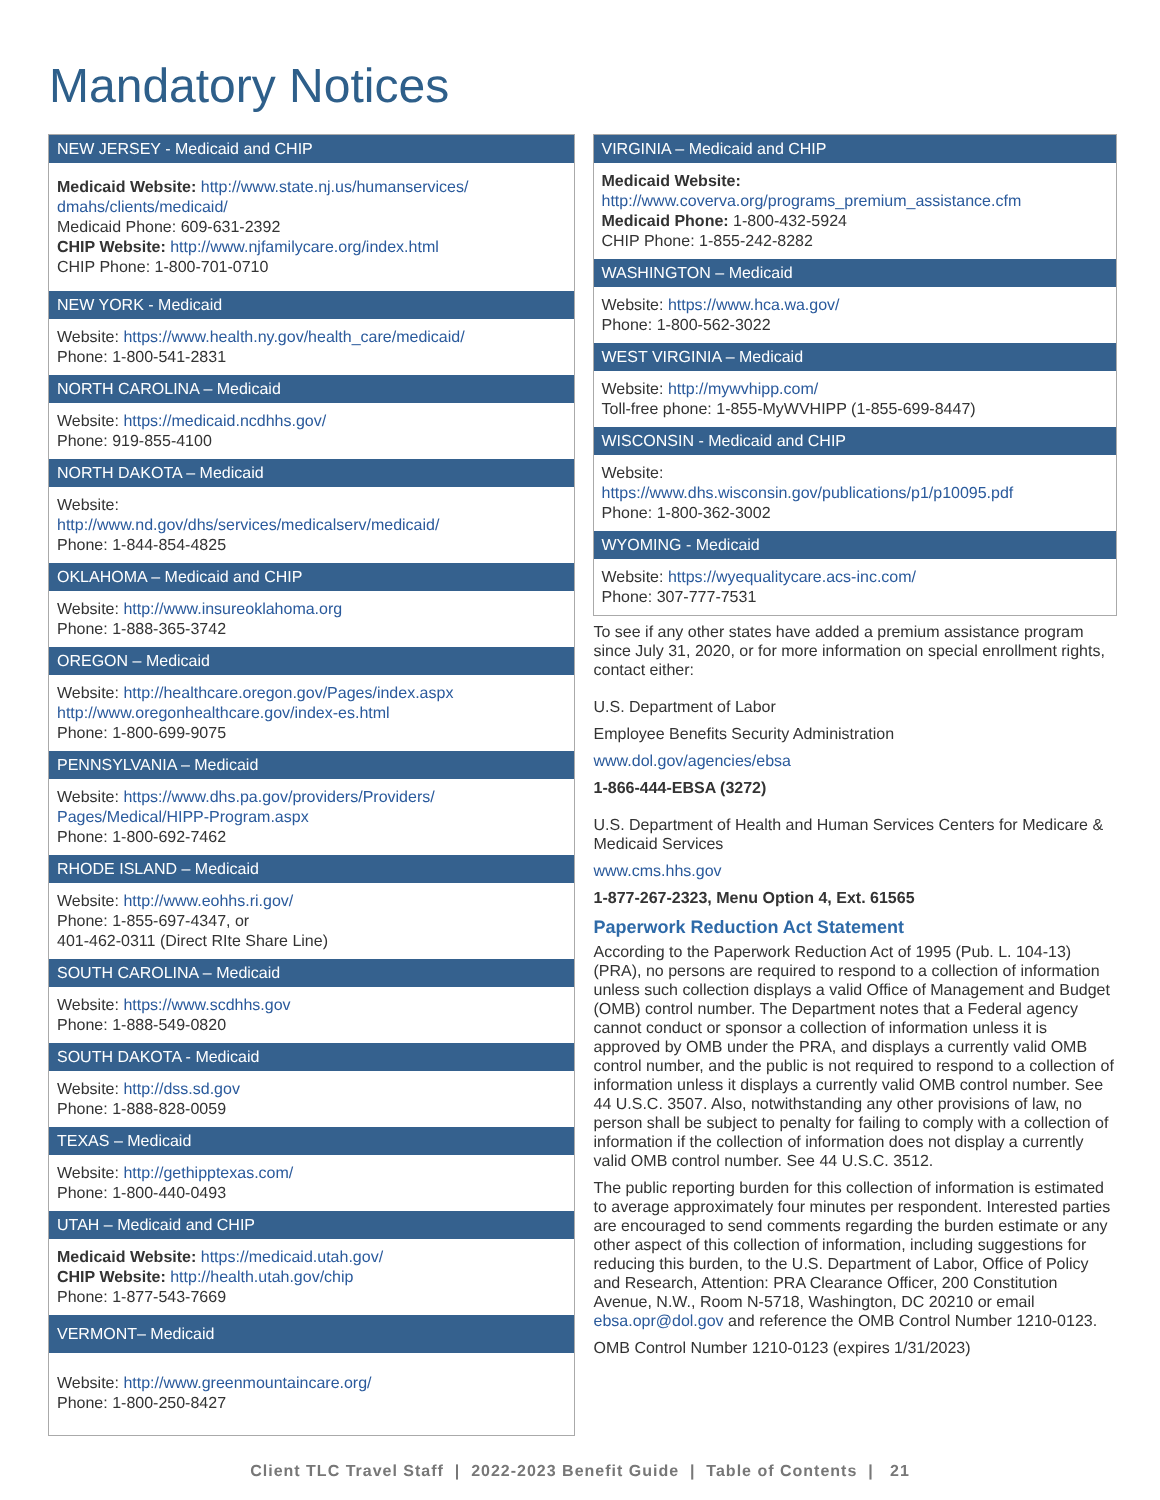Mandatory Notices
NEW JERSEY - Medicaid and CHIP
Medicaid Website: http://www.state.nj.us/humanservices/ dmahs/clients/medicaid/
Medicaid Phone: 609-631-2392
CHIP Website: http://www.njfamilycare.org/index.html
CHIP Phone: 1-800-701-0710
NEW YORK - Medicaid
Website: https://www.health.ny.gov/health_care/medicaid/
Phone: 1-800-541-2831
NORTH CAROLINA – Medicaid
Website: https://medicaid.ncdhhs.gov/
Phone: 919-855-4100
NORTH DAKOTA – Medicaid
Website:
http://www.nd.gov/dhs/services/medicalserv/medicaid/
Phone: 1-844-854-4825
OKLAHOMA – Medicaid and CHIP
Website: http://www.insureoklahoma.org
Phone: 1-888-365-3742
OREGON – Medicaid
Website: http://healthcare.oregon.gov/Pages/index.aspx
http://www.oregonhealthcare.gov/index-es.html
Phone: 1-800-699-9075
PENNSYLVANIA – Medicaid
Website: https://www.dhs.pa.gov/providers/Providers/ Pages/Medical/HIPP-Program.aspx
Phone: 1-800-692-7462
RHODE ISLAND – Medicaid
Website: http://www.eohhs.ri.gov/
Phone: 1-855-697-4347, or
401-462-0311 (Direct RIte Share Line)
SOUTH CAROLINA – Medicaid
Website: https://www.scdhhs.gov
Phone: 1-888-549-0820
SOUTH DAKOTA - Medicaid
Website: http://dss.sd.gov
Phone: 1-888-828-0059
TEXAS – Medicaid
Website: http://gethipptexas.com/
Phone: 1-800-440-0493
UTAH – Medicaid and CHIP
Medicaid Website: https://medicaid.utah.gov/
CHIP Website: http://health.utah.gov/chip
Phone: 1-877-543-7669
VERMONT– Medicaid
Website: http://www.greenmountaincare.org/
Phone: 1-800-250-8427
VIRGINIA – Medicaid and CHIP
Medicaid Website:
http://www.coverva.org/programs_premium_assistance.cfm
Medicaid Phone: 1-800-432-5924
CHIP Phone: 1-855-242-8282
WASHINGTON – Medicaid
Website: https://www.hca.wa.gov/
Phone: 1-800-562-3022
WEST VIRGINIA – Medicaid
Website: http://mywvhipp.com/
Toll-free phone: 1-855-MyWVHIPP (1-855-699-8447)
WISCONSIN - Medicaid and CHIP
Website:
https://www.dhs.wisconsin.gov/publications/p1/p10095.pdf
Phone: 1-800-362-3002
WYOMING - Medicaid
Website: https://wyequalitycare.acs-inc.com/
Phone: 307-777-7531
To see if any other states have added a premium assistance program since July 31, 2020, or for more information on special enrollment rights, contact either:
U.S. Department of Labor
Employee Benefits Security Administration
www.dol.gov/agencies/ebsa
1-866-444-EBSA (3272)
U.S. Department of Health and Human Services Centers for Medicare & Medicaid Services
www.cms.hhs.gov
1-877-267-2323, Menu Option 4, Ext. 61565
Paperwork Reduction Act Statement
According to the Paperwork Reduction Act of 1995 (Pub. L. 104-13) (PRA), no persons are required to respond to a collection of information unless such collection displays a valid Office of Management and Budget (OMB) control number. The Department notes that a Federal agency cannot conduct or sponsor a collection of information unless it is approved by OMB under the PRA, and displays a currently valid OMB control number, and the public is not required to respond to a collection of information unless it displays a currently valid OMB control number. See 44 U.S.C. 3507. Also, notwithstanding any other provisions of law, no person shall be subject to penalty for failing to comply with a collection of information if the collection of information does not display a currently valid OMB control number. See 44 U.S.C. 3512.
The public reporting burden for this collection of information is estimated to average approximately four minutes per respondent. Interested parties are encouraged to send comments regarding the burden estimate or any other aspect of this collection of information, including suggestions for reducing this burden, to the U.S. Department of Labor, Office of Policy and Research, Attention: PRA Clearance Officer, 200 Constitution Avenue, N.W., Room N-5718, Washington, DC 20210 or email ebsa.opr@dol.gov and reference the OMB Control Number 1210-0123.
OMB Control Number 1210-0123 (expires 1/31/2023)
Client TLC Travel Staff | 2022-2023 Benefit Guide | Table of Contents | 21